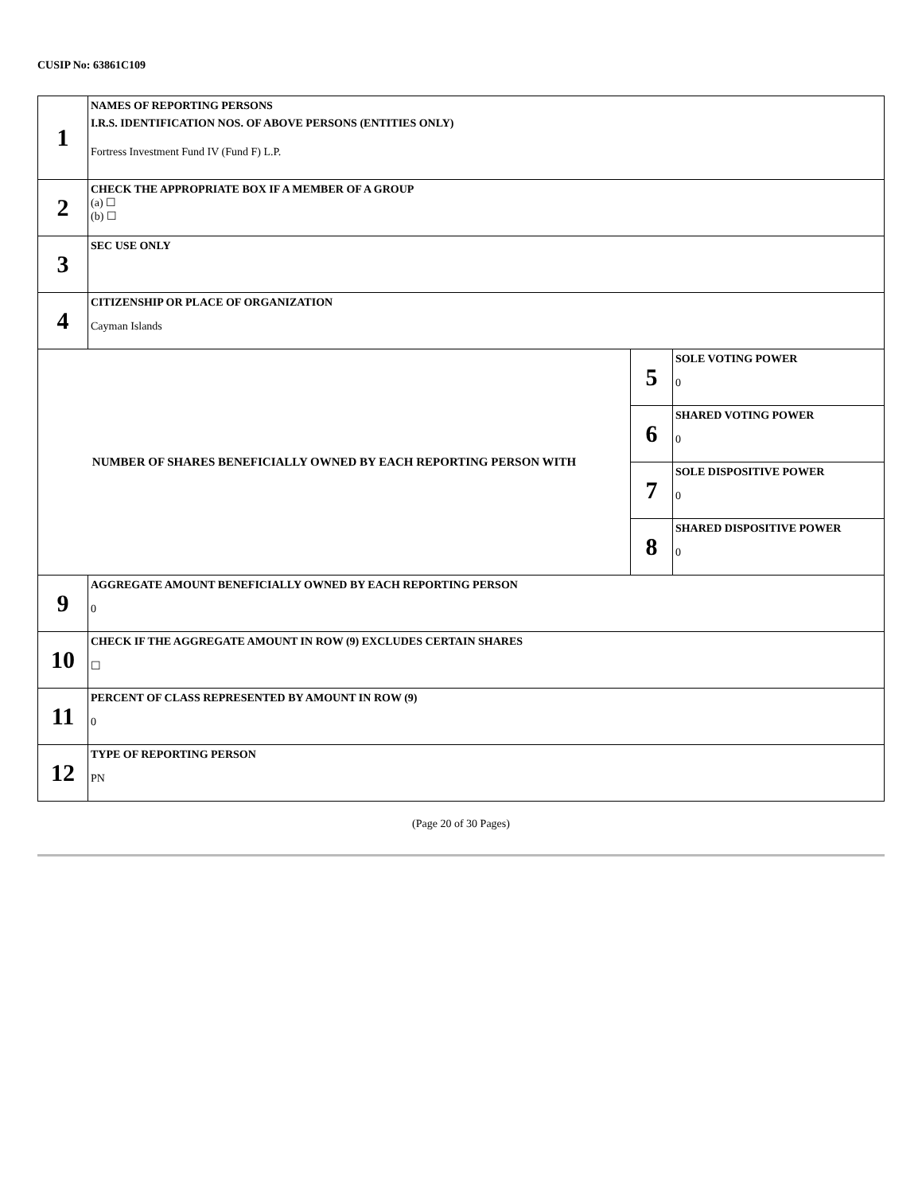CUSIP No: 63861C109
| 1 | NAMES OF REPORTING PERSONS I.R.S. IDENTIFICATION NOS. OF ABOVE PERSONS (ENTITIES ONLY) Fortress Investment Fund IV (Fund F) L.P. | | |
| 2 | CHECK THE APPROPRIATE BOX IF A MEMBER OF A GROUP (a) ☐ (b) ☐ | | |
| 3 | SEC USE ONLY | | |
| 4 | CITIZENSHIP OR PLACE OF ORGANIZATION Cayman Islands | | |
| NUMBER OF SHARES BENEFICIALLY OWNED BY EACH REPORTING PERSON WITH | | 5 | SOLE VOTING POWER 0 |
| | | 6 | SHARED VOTING POWER 0 |
| | | 7 | SOLE DISPOSITIVE POWER 0 |
| | | 8 | SHARED DISPOSITIVE POWER 0 |
| 9 | AGGREGATE AMOUNT BENEFICIALLY OWNED BY EACH REPORTING PERSON 0 | | |
| 10 | CHECK IF THE AGGREGATE AMOUNT IN ROW (9) EXCLUDES CERTAIN SHARES ☐ | | |
| 11 | PERCENT OF CLASS REPRESENTED BY AMOUNT IN ROW (9) 0 | | |
| 12 | TYPE OF REPORTING PERSON PN | | |
(Page 20 of 30 Pages)